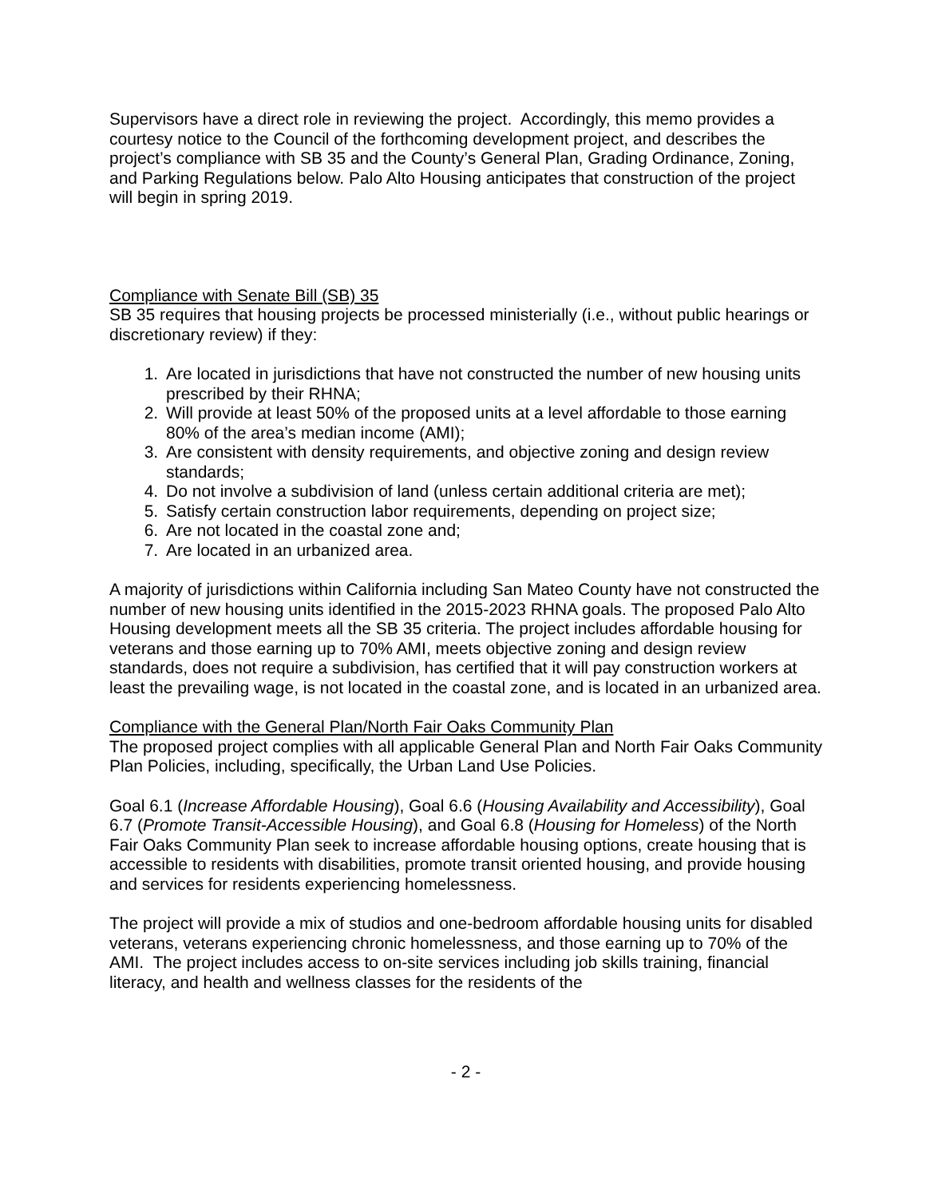Supervisors have a direct role in reviewing the project. Accordingly, this memo provides a courtesy notice to the Council of the forthcoming development project, and describes the project’s compliance with SB 35 and the County’s General Plan, Grading Ordinance, Zoning, and Parking Regulations below. Palo Alto Housing anticipates that construction of the project will begin in spring 2019.
Compliance with Senate Bill (SB) 35
SB 35 requires that housing projects be processed ministerially (i.e., without public hearings or discretionary review) if they:
1. Are located in jurisdictions that have not constructed the number of new housing units prescribed by their RHNA;
2. Will provide at least 50% of the proposed units at a level affordable to those earning 80% of the area’s median income (AMI);
3. Are consistent with density requirements, and objective zoning and design review standards;
4. Do not involve a subdivision of land (unless certain additional criteria are met);
5. Satisfy certain construction labor requirements, depending on project size;
6. Are not located in the coastal zone and;
7. Are located in an urbanized area.
A majority of jurisdictions within California including San Mateo County have not constructed the number of new housing units identified in the 2015-2023 RHNA goals. The proposed Palo Alto Housing development meets all the SB 35 criteria. The project includes affordable housing for veterans and those earning up to 70% AMI, meets objective zoning and design review standards, does not require a subdivision, has certified that it will pay construction workers at least the prevailing wage, is not located in the coastal zone, and is located in an urbanized area.
Compliance with the General Plan/North Fair Oaks Community Plan
The proposed project complies with all applicable General Plan and North Fair Oaks Community Plan Policies, including, specifically, the Urban Land Use Policies.
Goal 6.1 (Increase Affordable Housing), Goal 6.6 (Housing Availability and Accessibility), Goal 6.7 (Promote Transit-Accessible Housing), and Goal 6.8 (Housing for Homeless) of the North Fair Oaks Community Plan seek to increase affordable housing options, create housing that is accessible to residents with disabilities, promote transit oriented housing, and provide housing and services for residents experiencing homelessness.
The project will provide a mix of studios and one-bedroom affordable housing units for disabled veterans, veterans experiencing chronic homelessness, and those earning up to 70% of the AMI. The project includes access to on-site services including job skills training, financial literacy, and health and wellness classes for the residents of the
- 2 -